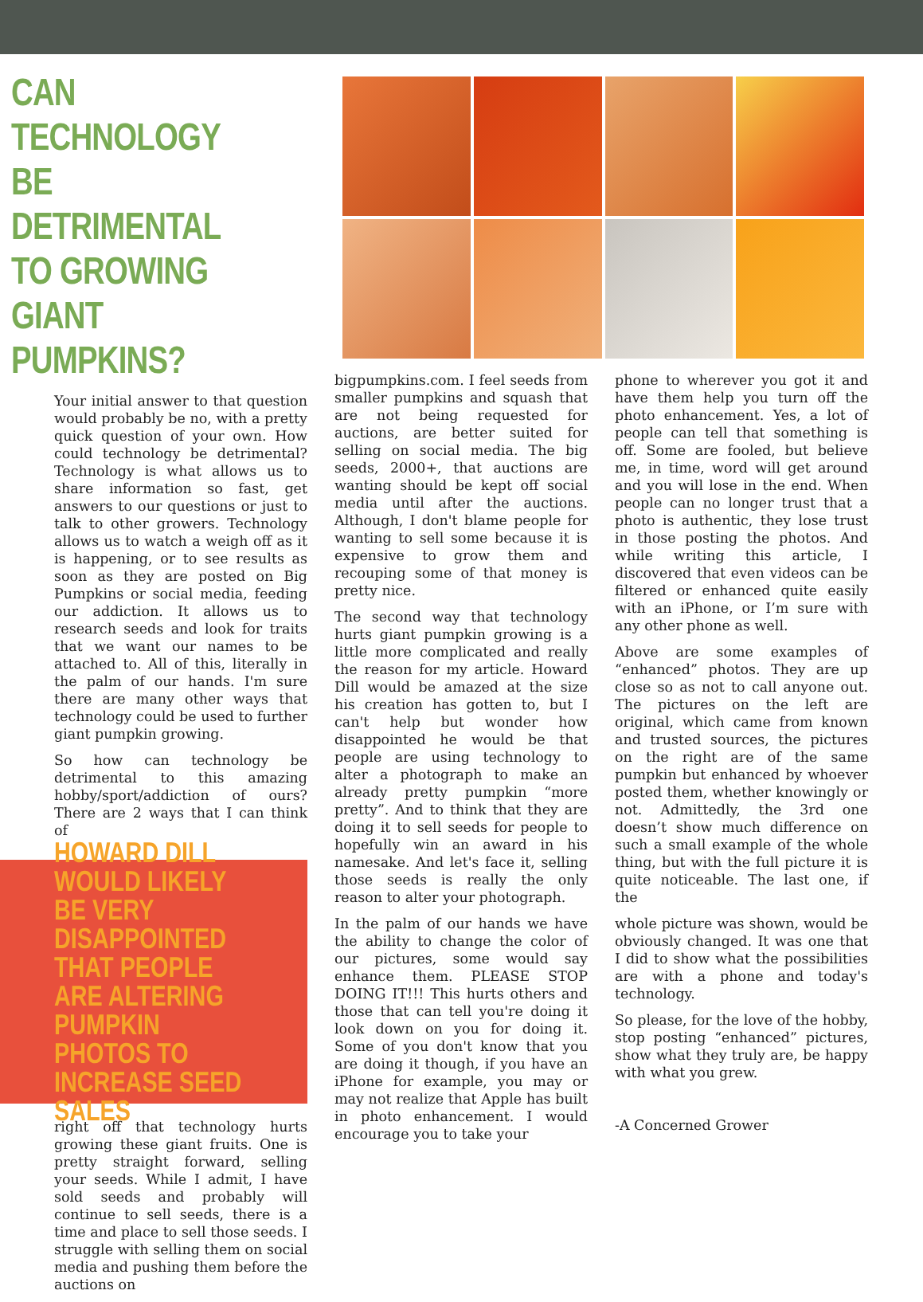CAN TECHNOLOGY BE DETRIMENTAL TO GROWING GIANT PUMPKINS?
Your initial answer to that question would probably be no, with a pretty quick question of your own. How could technology be detrimental? Technology is what allows us to share information so fast, get answers to our questions or just to talk to other growers. Technology allows us to watch a weigh off as it is happening, or to see results as soon as they are posted on Big Pumpkins or social media, feeding our addiction. It allows us to research seeds and look for traits that we want our names to be attached to. All of this, literally in the palm of our hands. I'm sure there are many other ways that technology could be used to further giant pumpkin growing.
So how can technology be detrimental to this amazing hobby/sport/addiction of ours? There are 2 ways that I can think of
HOWARD DILL WOULD LIKELY BE VERY DISAPPOINTED THAT PEOPLE ARE ALTERING PUMPKIN PHOTOS TO INCREASE SEED SALES
right off that technology hurts growing these giant fruits. One is pretty straight forward, selling your seeds. While I admit, I have sold seeds and probably will continue to sell seeds, there is a time and place to sell those seeds. I struggle with selling them on social media and pushing them before the auctions on
bigpumpkins.com. I feel seeds from smaller pumpkins and squash that are not being requested for auctions, are better suited for selling on social media. The big seeds, 2000+, that auctions are wanting should be kept off social media until after the auctions. Although, I don't blame people for wanting to sell some because it is expensive to grow them and recouping some of that money is pretty nice.
The second way that technology hurts giant pumpkin growing is a little more complicated and really the reason for my article. Howard Dill would be amazed at the size his creation has gotten to, but I can't help but wonder how disappointed he would be that people are using technology to alter a photograph to make an already pretty pumpkin “more pretty”. And to think that they are doing it to sell seeds for people to hopefully win an award in his namesake. And let's face it, selling those seeds is really the only reason to alter your photograph.
In the palm of our hands we have the ability to change the color of our pictures, some would say enhance them. PLEASE STOP DOING IT!!! This hurts others and those that can tell you're doing it look down on you for doing it. Some of you don't know that you are doing it though, if you have an iPhone for example, you may or may not realize that Apple has built in photo enhancement. I would encourage you to take your
phone to wherever you got it and have them help you turn off the photo enhancement. Yes, a lot of people can tell that something is off. Some are fooled, but believe me, in time, word will get around and you will lose in the end. When people can no longer trust that a photo is authentic, they lose trust in those posting the photos. And while writing this article, I discovered that even videos can be filtered or enhanced quite easily with an iPhone, or I’m sure with any other phone as well.
Above are some examples of “enhanced” photos. They are up close so as not to call anyone out. The pictures on the left are original, which came from known and trusted sources, the pictures on the right are of the same pumpkin but enhanced by whoever posted them, whether knowingly or not. Admittedly, the 3rd one doesn’t show much difference on such a small example of the whole thing, but with the full picture it is quite noticeable. The last one, if the
whole picture was shown, would be obviously changed. It was one that I did to show what the possibilities are with a phone and today's technology.
So please, for the love of the hobby, stop posting “enhanced” pictures, show what they truly are, be happy with what you grew.
-A Concerned Grower